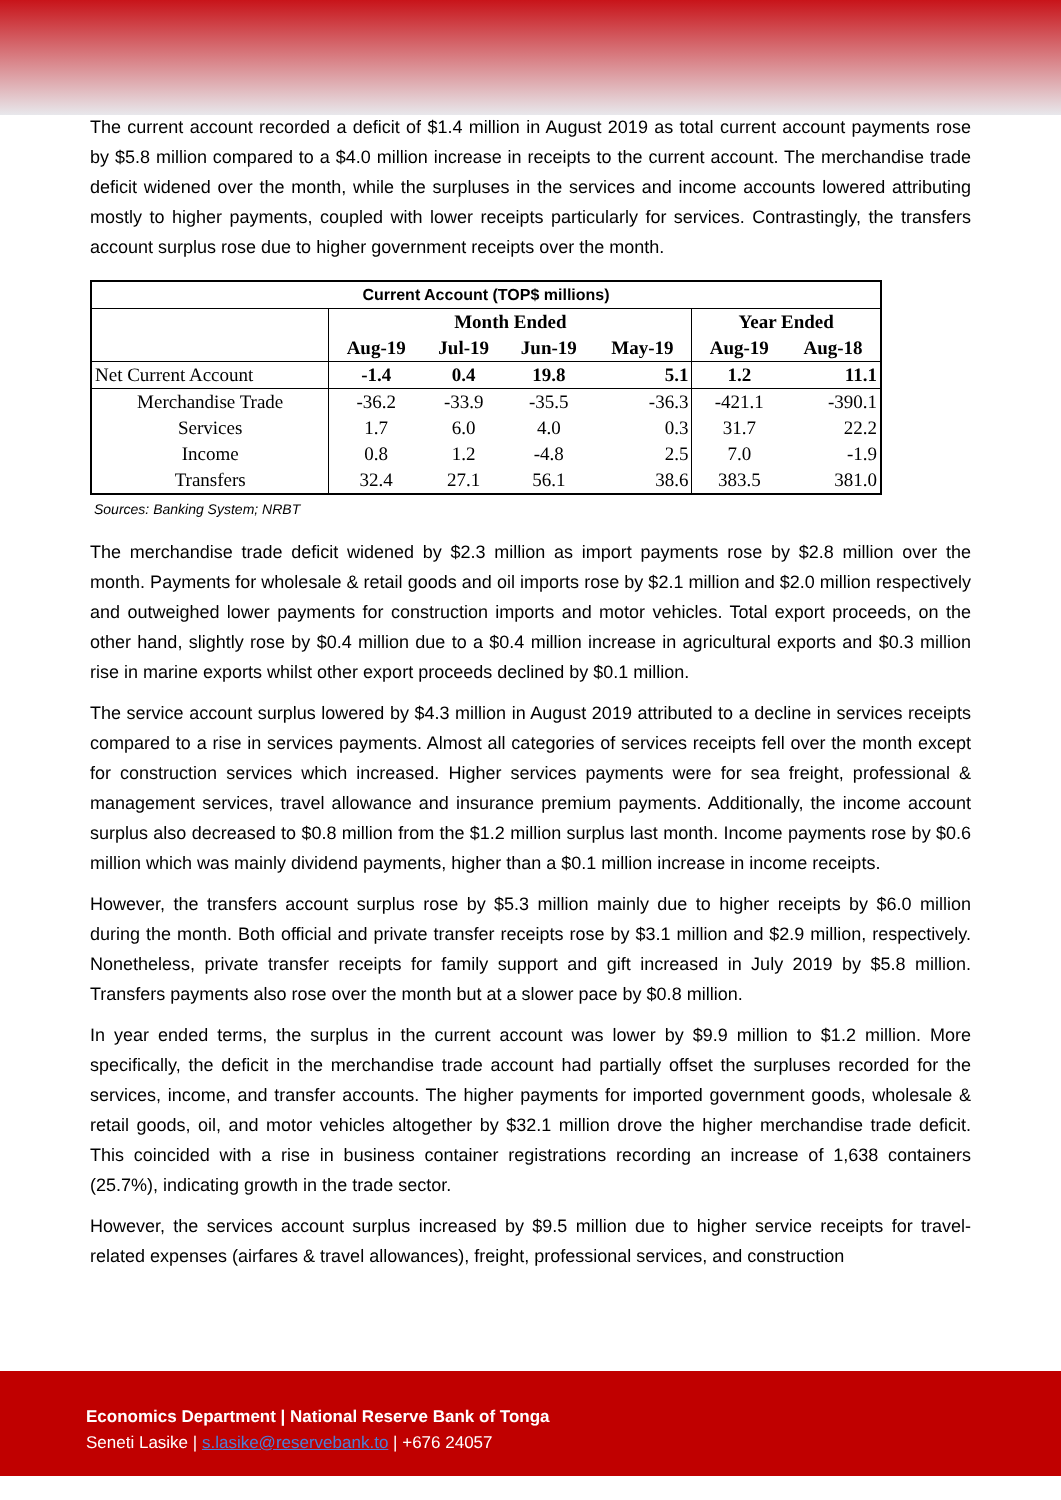The current account recorded a deficit of $1.4 million in August 2019 as total current account payments rose by $5.8 million compared to a $4.0 million increase in receipts to the current account. The merchandise trade deficit widened over the month, while the surpluses in the services and income accounts lowered attributing mostly to higher payments, coupled with lower receipts particularly for services. Contrastingly, the transfers account surplus rose due to higher government receipts over the month.
| Current Account (TOP$ millions) | | | | | | |
| --- | --- | --- | --- | --- | --- | --- |
| | Month Ended | | | | Year Ended | |
| | Aug-19 | Jul-19 | Jun-19 | May-19 | Aug-19 | Aug-18 |
| Net Current Account | -1.4 | 0.4 | 19.8 | 5.1 | 1.2 | 11.1 |
| Merchandise Trade | -36.2 | -33.9 | -35.5 | -36.3 | -421.1 | -390.1 |
| Services | 1.7 | 6.0 | 4.0 | 0.3 | 31.7 | 22.2 |
| Income | 0.8 | 1.2 | -4.8 | 2.5 | 7.0 | -1.9 |
| Transfers | 32.4 | 27.1 | 56.1 | 38.6 | 383.5 | 381.0 |
Sources: Banking System; NRBT
The merchandise trade deficit widened by $2.3 million as import payments rose by $2.8 million over the month. Payments for wholesale & retail goods and oil imports rose by $2.1 million and $2.0 million respectively and outweighed lower payments for construction imports and motor vehicles. Total export proceeds, on the other hand, slightly rose by $0.4 million due to a $0.4 million increase in agricultural exports and $0.3 million rise in marine exports whilst other export proceeds declined by $0.1 million.
The service account surplus lowered by $4.3 million in August 2019 attributed to a decline in services receipts compared to a rise in services payments. Almost all categories of services receipts fell over the month except for construction services which increased. Higher services payments were for sea freight, professional & management services, travel allowance and insurance premium payments. Additionally, the income account surplus also decreased to $0.8 million from the $1.2 million surplus last month. Income payments rose by $0.6 million which was mainly dividend payments, higher than a $0.1 million increase in income receipts.
However, the transfers account surplus rose by $5.3 million mainly due to higher receipts by $6.0 million during the month. Both official and private transfer receipts rose by $3.1 million and $2.9 million, respectively. Nonetheless, private transfer receipts for family support and gift increased in July 2019 by $5.8 million. Transfers payments also rose over the month but at a slower pace by $0.8 million.
In year ended terms, the surplus in the current account was lower by $9.9 million to $1.2 million. More specifically, the deficit in the merchandise trade account had partially offset the surpluses recorded for the services, income, and transfer accounts. The higher payments for imported government goods, wholesale & retail goods, oil, and motor vehicles altogether by $32.1 million drove the higher merchandise trade deficit. This coincided with a rise in business container registrations recording an increase of 1,638 containers (25.7%), indicating growth in the trade sector.
However, the services account surplus increased by $9.5 million due to higher service receipts for travel-related expenses (airfares & travel allowances), freight, professional services, and construction
Economics Department | National Reserve Bank of Tonga
Seneti Lasike | s.lasike@reservebank.to | +676 24057